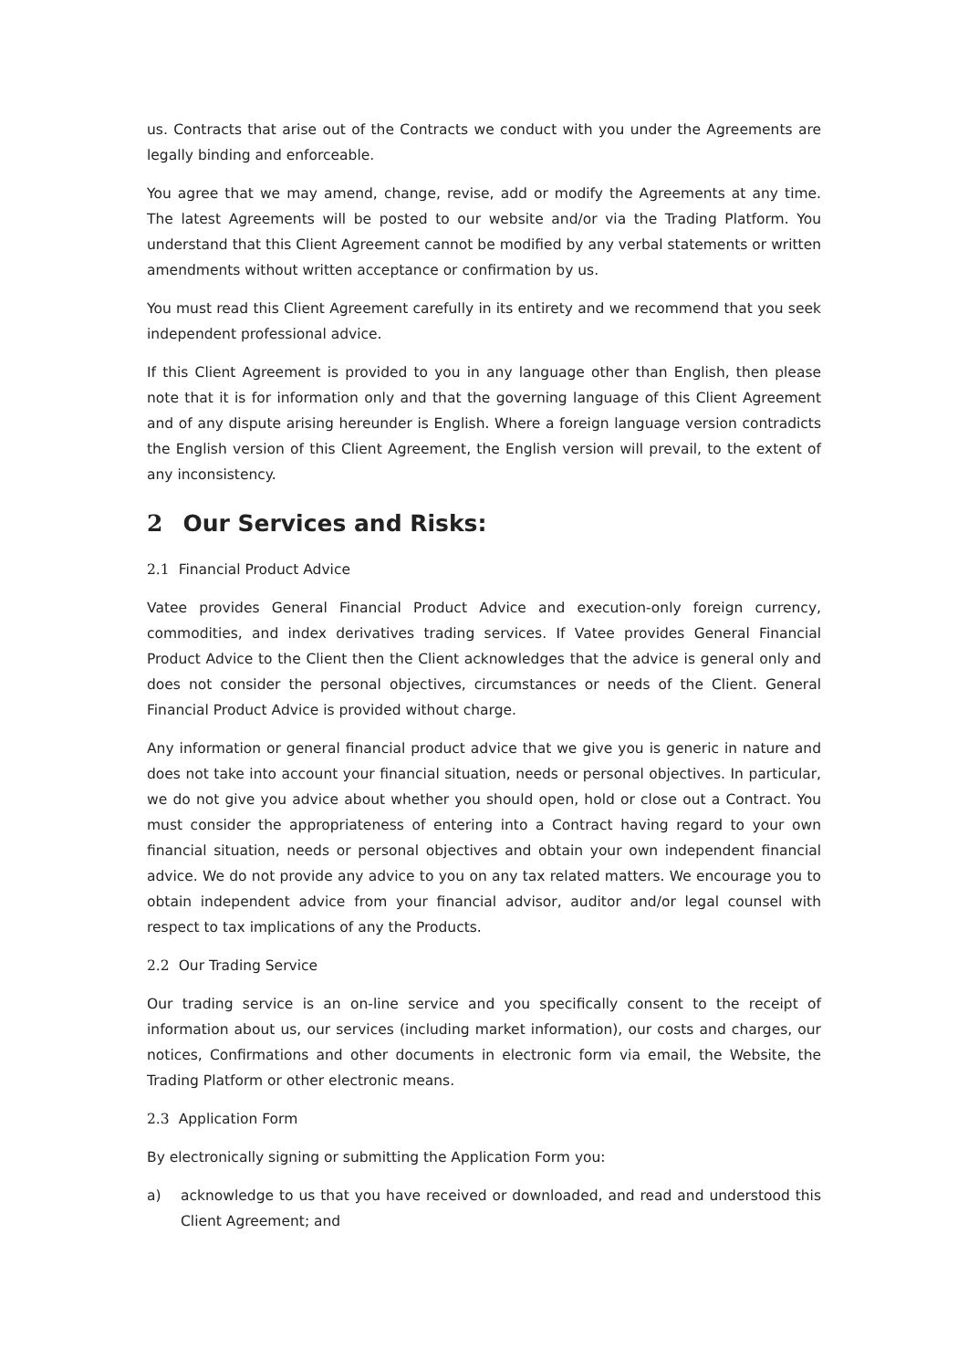us. Contracts that arise out of the Contracts we conduct with you under the Agreements are legally binding and enforceable.
You agree that we may amend, change, revise, add or modify the Agreements at any time. The latest Agreements will be posted to our website and/or via the Trading Platform. You understand that this Client Agreement cannot be modified by any verbal statements or written amendments without written acceptance or confirmation by us.
You must read this Client Agreement carefully in its entirety and we recommend that you seek independent professional advice.
If this Client Agreement is provided to you in any language other than English, then please note that it is for information only and that the governing language of this Client Agreement and of any dispute arising hereunder is English. Where a foreign language version contradicts the English version of this Client Agreement, the English version will prevail, to the extent of any inconsistency.
2 Our Services and Risks:
2.1 Financial Product Advice
Vatee provides General Financial Product Advice and execution-only foreign currency, commodities, and index derivatives trading services. If Vatee provides General Financial Product Advice to the Client then the Client acknowledges that the advice is general only and does not consider the personal objectives, circumstances or needs of the Client. General Financial Product Advice is provided without charge.
Any information or general financial product advice that we give you is generic in nature and does not take into account your financial situation, needs or personal objectives. In particular, we do not give you advice about whether you should open, hold or close out a Contract. You must consider the appropriateness of entering into a Contract having regard to your own financial situation, needs or personal objectives and obtain your own independent financial advice. We do not provide any advice to you on any tax related matters. We encourage you to obtain independent advice from your financial advisor, auditor and/or legal counsel with respect to tax implications of any the Products.
2.2 Our Trading Service
Our trading service is an on-line service and you specifically consent to the receipt of information about us, our services (including market information), our costs and charges, our notices, Confirmations and other documents in electronic form via email, the Website, the Trading Platform or other electronic means.
2.3 Application Form
By electronically signing or submitting the Application Form you:
a) acknowledge to us that you have received or downloaded, and read and understood this Client Agreement; and